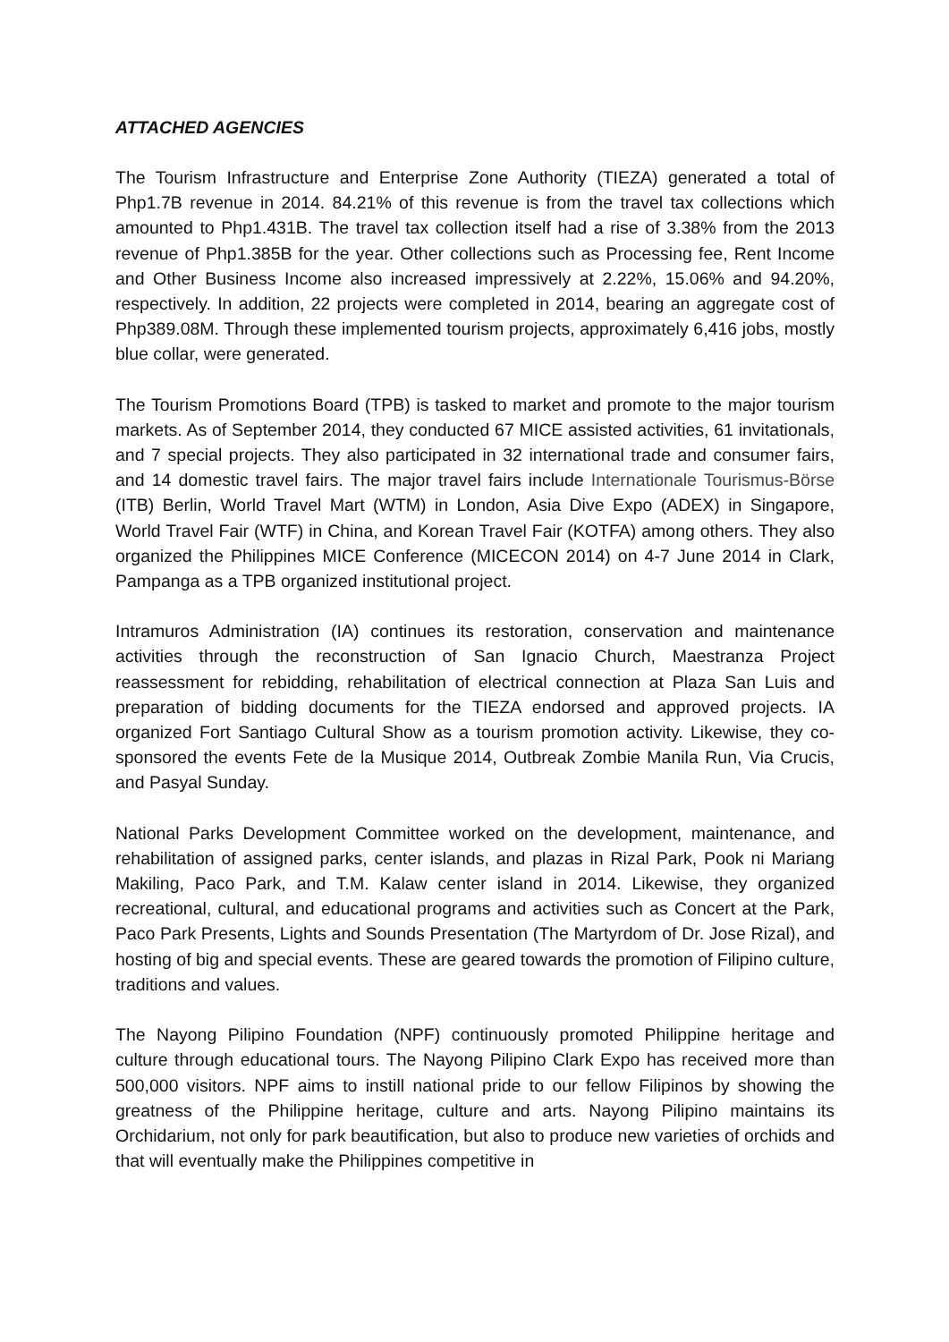ATTACHED AGENCIES
The Tourism Infrastructure and Enterprise Zone Authority (TIEZA) generated a total of Php1.7B revenue in 2014. 84.21% of this revenue is from the travel tax collections which amounted to Php1.431B. The travel tax collection itself had a rise of 3.38% from the 2013 revenue of Php1.385B for the year. Other collections such as Processing fee, Rent Income and Other Business Income also increased impressively at 2.22%, 15.06% and 94.20%, respectively. In addition, 22 projects were completed in 2014, bearing an aggregate cost of Php389.08M. Through these implemented tourism projects, approximately 6,416 jobs, mostly blue collar, were generated.
The Tourism Promotions Board (TPB) is tasked to market and promote to the major tourism markets. As of September 2014, they conducted 67 MICE assisted activities, 61 invitationals, and 7 special projects. They also participated in 32 international trade and consumer fairs, and 14 domestic travel fairs. The major travel fairs include Internationale Tourismus-Börse (ITB) Berlin, World Travel Mart (WTM) in London, Asia Dive Expo (ADEX) in Singapore, World Travel Fair (WTF) in China, and Korean Travel Fair (KOTFA) among others. They also organized the Philippines MICE Conference (MICECON 2014) on 4-7 June 2014 in Clark, Pampanga as a TPB organized institutional project.
Intramuros Administration (IA) continues its restoration, conservation and maintenance activities through the reconstruction of San Ignacio Church, Maestranza Project reassessment for rebidding, rehabilitation of electrical connection at Plaza San Luis and preparation of bidding documents for the TIEZA endorsed and approved projects. IA organized Fort Santiago Cultural Show as a tourism promotion activity. Likewise, they co-sponsored the events Fete de la Musique 2014, Outbreak Zombie Manila Run, Via Crucis, and Pasyal Sunday.
National Parks Development Committee worked on the development, maintenance, and rehabilitation of assigned parks, center islands, and plazas in Rizal Park, Pook ni Mariang Makiling, Paco Park, and T.M. Kalaw center island in 2014. Likewise, they organized recreational, cultural, and educational programs and activities such as Concert at the Park, Paco Park Presents, Lights and Sounds Presentation (The Martyrdom of Dr. Jose Rizal), and hosting of big and special events. These are geared towards the promotion of Filipino culture, traditions and values.
The Nayong Pilipino Foundation (NPF) continuously promoted Philippine heritage and culture through educational tours. The Nayong Pilipino Clark Expo has received more than 500,000 visitors. NPF aims to instill national pride to our fellow Filipinos by showing the greatness of the Philippine heritage, culture and arts. Nayong Pilipino maintains its Orchidarium, not only for park beautification, but also to produce new varieties of orchids and that will eventually make the Philippines competitive in